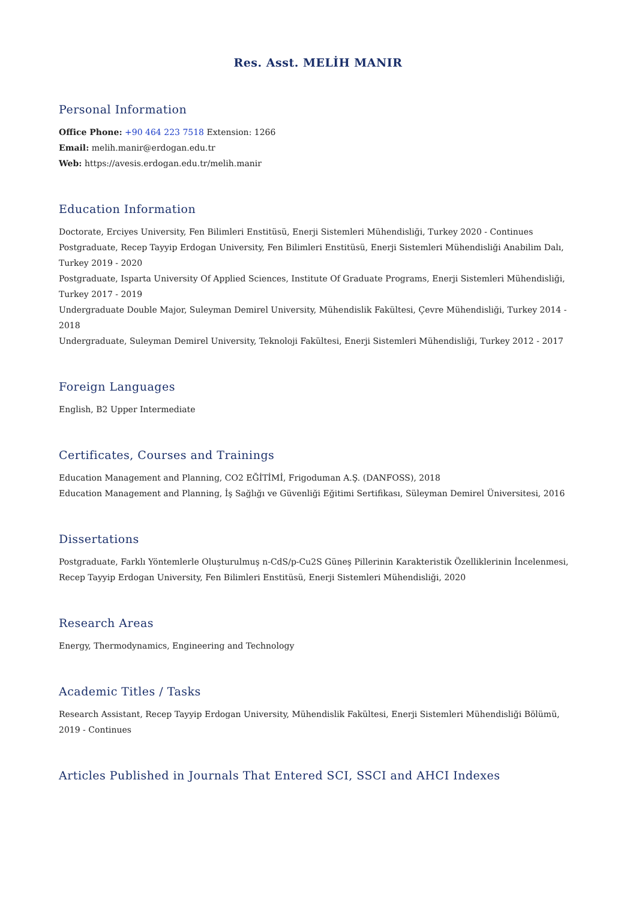Res. Asst. MELİH MANIR
Personal Information
Office Phone: +90 464 223 7518 Extension: 1266
Email: melih.manir@erdogan.edu.tr
Web: https://avesis.erdogan.edu.tr/melih.manir
Education Information
Doctorate, Erciyes University, Fen Bilimleri Enstitüsü, Enerji Sistemleri Mühendisliği, Turkey 2020 - Continues
Postgraduate, Recep Tayyip Erdogan University, Fen Bilimleri Enstitüsü, Enerji Sistemleri Mühendisliği Anabilim Dalı, Turkey 2019 - 2020
Postgraduate, Isparta University Of Applied Sciences, Institute Of Graduate Programs, Enerji Sistemleri Mühendisliği, Turkey 2017 - 2019
Undergraduate Double Major, Suleyman Demirel University, Mühendislik Fakültesi, Çevre Mühendisliği, Turkey 2014 - 2018
Undergraduate, Suleyman Demirel University, Teknoloji Fakültesi, Enerji Sistemleri Mühendisliği, Turkey 2012 - 2017
Foreign Languages
English, B2 Upper Intermediate
Certificates, Courses and Trainings
Education Management and Planning, CO2 EĞİTİMİ, Frigoduman A.Ş. (DANFOSS), 2018
Education Management and Planning, İş Sağlığı ve Güvenliği Eğitimi Sertifikası, Süleyman Demirel Üniversitesi, 2016
Dissertations
Postgraduate, Farklı Yöntemlerle Oluşturulmuş n-CdS/p-Cu2S Güneş Pillerinin Karakteristik Özelliklerinin İncelenmesi, Recep Tayyip Erdogan University, Fen Bilimleri Enstitüsü, Enerji Sistemleri Mühendisliği, 2020
Research Areas
Energy, Thermodynamics, Engineering and Technology
Academic Titles / Tasks
Research Assistant, Recep Tayyip Erdogan University, Mühendislik Fakültesi, Enerji Sistemleri Mühendisliği Bölümü, 2019 - Continues
Articles Published in Journals That Entered SCI, SSCI and AHCI Indexes